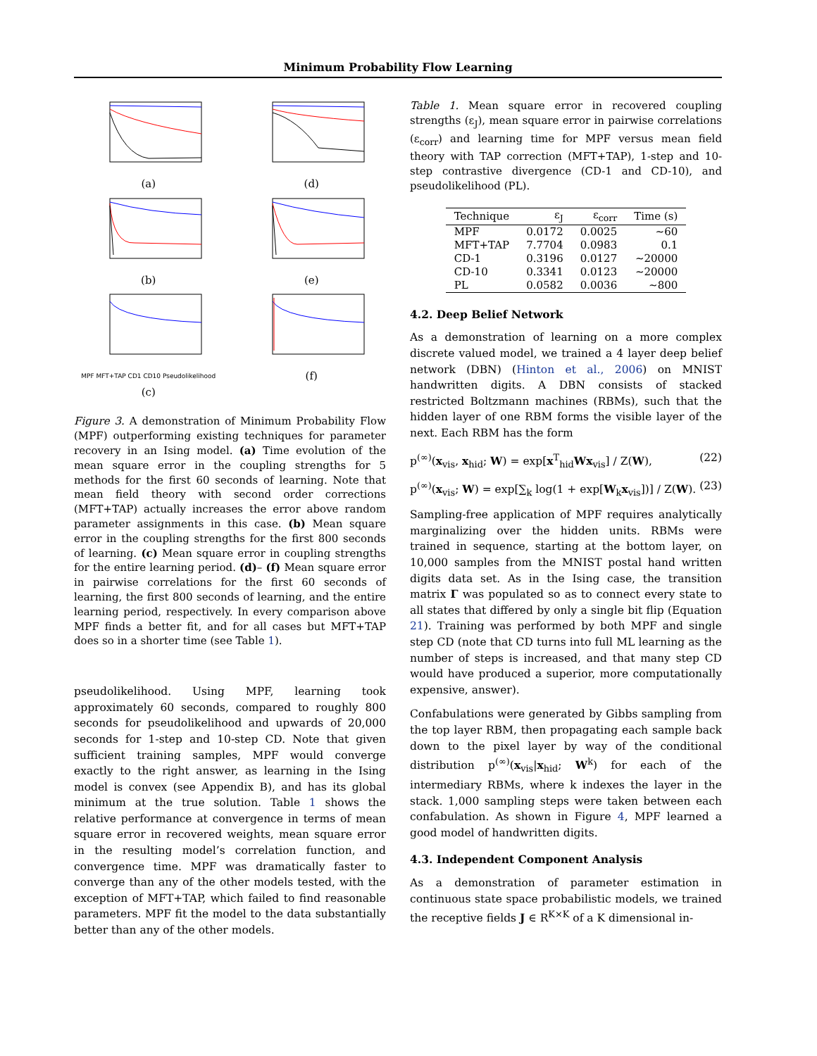Minimum Probability Flow Learning
(a)
(d)
(b)
(e)
MPF MFT+TAP CD1 CD10 Pseudolikelihood
(c)
(f)
Figure 3. A demonstration of Minimum Probability Flow (MPF) outperforming existing techniques for parameter recovery in an Ising model. (a) Time evolution of the mean square error in the coupling strengths for 5 methods for the first 60 seconds of learning. Note that mean field theory with second order corrections (MFT+TAP) actually increases the error above random parameter assignments in this case. (b) Mean square error in the coupling strengths for the first 800 seconds of learning. (c) Mean square error in coupling strengths for the entire learning period. (d)– (f) Mean square error in pairwise correlations for the first 60 seconds of learning, the first 800 seconds of learning, and the entire learning period, respectively. In every comparison above MPF finds a better fit, and for all cases but MFT+TAP does so in a shorter time (see Table 1).
pseudolikelihood. Using MPF, learning took approximately 60 seconds, compared to roughly 800 seconds for pseudolikelihood and upwards of 20,000 seconds for 1-step and 10-step CD. Note that given sufficient training samples, MPF would converge exactly to the right answer, as learning in the Ising model is convex (see Appendix B), and has its global minimum at the true solution. Table 1 shows the relative performance at convergence in terms of mean square error in recovered weights, mean square error in the resulting model’s correlation function, and convergence time. MPF was dramatically faster to converge than any of the other models tested, with the exception of MFT+TAP, which failed to find reasonable parameters. MPF fit the model to the data substantially better than any of the other models.
Table 1. Mean square error in recovered coupling strengths (ε<sub>J</sub>), mean square error in pairwise correlations (ε<sub>corr</sub>) and learning time for MPF versus mean field theory with TAP correction (MFT+TAP), 1-step and 10-step contrastive divergence (CD-1 and CD-10), and pseudolikelihood (PL).
| Technique | ε<sub>J</sub> | ε<sub>corr</sub> | Time (s) |
| --- | --- | --- | --- |
| MPF | 0.0172 | 0.0025 | ∼60 |
| MFT+TAP | 7.7704 | 0.0983 | 0.1 |
| CD-1 | 0.3196 | 0.0127 | ∼20000 |
| CD-10 | 0.3341 | 0.0123 | ∼20000 |
| PL | 0.0582 | 0.0036 | ∼800 |
4.2. Deep Belief Network
As a demonstration of learning on a more complex discrete valued model, we trained a 4 layer deep belief network (DBN) (Hinton et al., 2006) on MNIST handwritten digits. A DBN consists of stacked restricted Boltzmann machines (RBMs), such that the hidden layer of one RBM forms the visible layer of the next. Each RBM has the form
p<sup>(∞)</sup>(x<sub>vis</sub>, x<sub>hid</sub>; W) = exp[x<sup>T</sup><sub>hid</sub>Wx<sub>vis</sub>] / Z(W), (22)
p<sup>(∞)</sup>(x<sub>vis</sub>; W) = exp[∑<sub>k</sub> log(1 + exp[W<sub>k</sub>x<sub>vis</sub>])] / Z(W). (23)
Sampling-free application of MPF requires analytically marginalizing over the hidden units. RBMs were trained in sequence, starting at the bottom layer, on 10,000 samples from the MNIST postal hand written digits data set. As in the Ising case, the transition matrix Γ was populated so as to connect every state to all states that differed by only a single bit flip (Equation 21). Training was performed by both MPF and single step CD (note that CD turns into full ML learning as the number of steps is increased, and that many step CD would have produced a superior, more computationally expensive, answer).
Confabulations were generated by Gibbs sampling from the top layer RBM, then propagating each sample back down to the pixel layer by way of the conditional distribution p<sup>(∞)</sup>(x<sub>vis</sub>|x<sub>hid</sub>; W<sup>k</sup>) for each of the intermediary RBMs, where k indexes the layer in the stack. 1,000 sampling steps were taken between each confabulation. As shown in Figure 4, MPF learned a good model of handwritten digits.
4.3. Independent Component Analysis
As a demonstration of parameter estimation in continuous state space probabilistic models, we trained the receptive fields J ∈ R<sup>K×K</sup> of a K dimensional in-